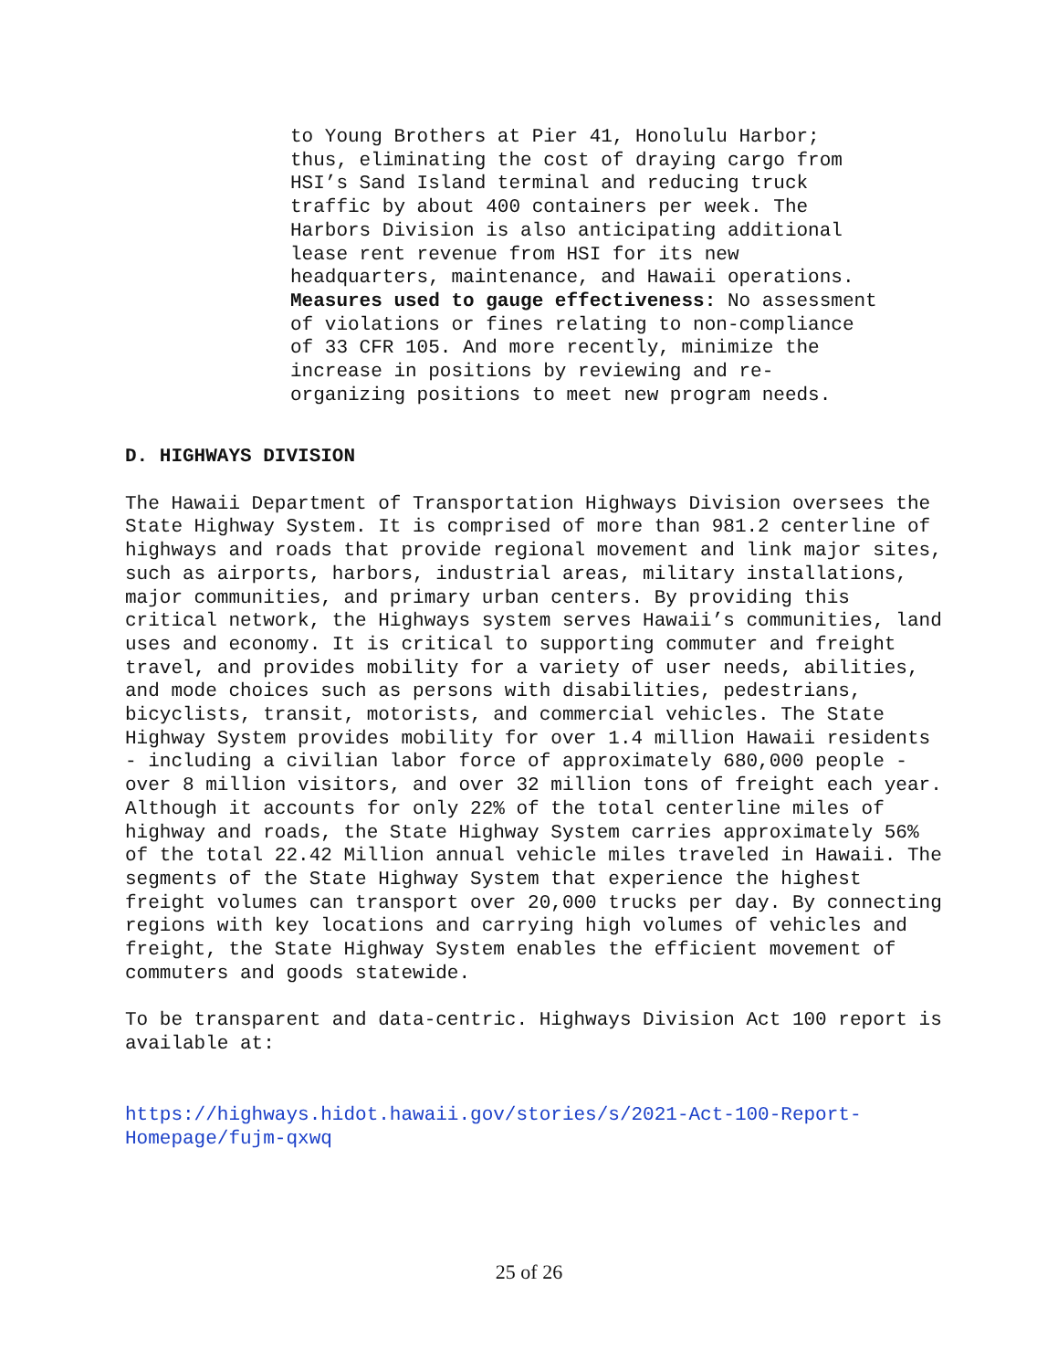to Young Brothers at Pier 41, Honolulu Harbor;
thus, eliminating the cost of draying cargo from
HSI’s Sand Island terminal and reducing truck
traffic by about 400 containers per week. The
Harbors Division is also anticipating additional
lease rent revenue from HSI for its new
headquarters, maintenance, and Hawaii operations.
Measures used to gauge effectiveness: No assessment
of violations or fines relating to non-compliance
of 33 CFR 105. And more recently, minimize the
increase in positions by reviewing and re-
organizing positions to meet new program needs.
D. HIGHWAYS DIVISION
The Hawaii Department of Transportation Highways Division oversees the State Highway System. It is comprised of more than 981.2 centerline of highways and roads that provide regional movement and link major sites, such as airports, harbors, industrial areas, military installations, major communities, and primary urban centers. By providing this critical network, the Highways system serves Hawaii’s communities, land uses and economy. It is critical to supporting commuter and freight travel, and provides mobility for a variety of user needs, abilities, and mode choices such as persons with disabilities, pedestrians, bicyclists, transit, motorists, and commercial vehicles. The State Highway System provides mobility for over 1.4 million Hawaii residents - including a civilian labor force of approximately 680,000 people - over 8 million visitors, and over 32 million tons of freight each year. Although it accounts for only 22% of the total centerline miles of highway and roads, the State Highway System carries approximately 56% of the total 22.42 Million annual vehicle miles traveled in Hawaii. The segments of the State Highway System that experience the highest freight volumes can transport over 20,000 trucks per day. By connecting regions with key locations and carrying high volumes of vehicles and freight, the State Highway System enables the efficient movement of commuters and goods statewide.
To be transparent and data-centric. Highways Division Act 100 report is available at:
https://highways.hidot.hawaii.gov/stories/s/2021-Act-100-Report-Homepage/fujm-qxwq
25 of 26